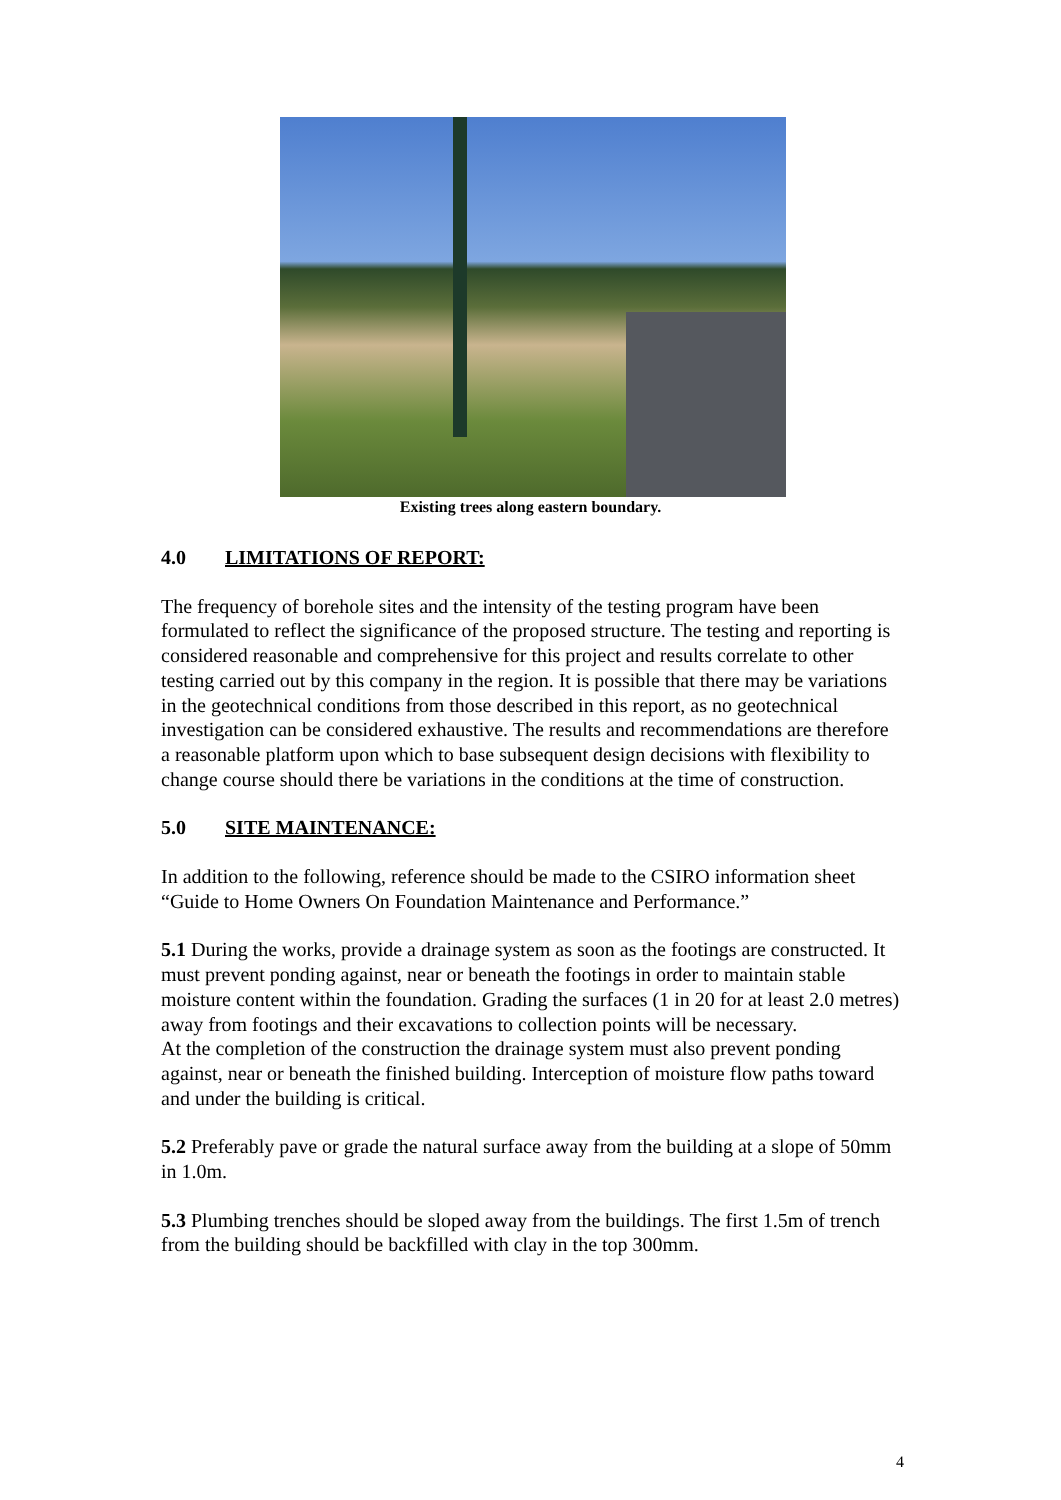Existing trees along eastern boundary.
4.0 LIMITATIONS OF REPORT:
The frequency of borehole sites and the intensity of the testing program have been formulated to reflect the significance of the proposed structure. The testing and reporting is considered reasonable and comprehensive for this project and results correlate to other testing carried out by this company in the region. It is possible that there may be variations in the geotechnical conditions from those described in this report, as no geotechnical investigation can be considered exhaustive. The results and recommendations are therefore a reasonable platform upon which to base subsequent design decisions with flexibility to change course should there be variations in the conditions at the time of construction.
5.0 SITE MAINTENANCE:
In addition to the following, reference should be made to the CSIRO information sheet “Guide to Home Owners On Foundation Maintenance and Performance.”
5.1 During the works, provide a drainage system as soon as the footings are constructed. It must prevent ponding against, near or beneath the footings in order to maintain stable moisture content within the foundation. Grading the surfaces (1 in 20 for at least 2.0 metres) away from footings and their excavations to collection points will be necessary.
At the completion of the construction the drainage system must also prevent ponding against, near or beneath the finished building. Interception of moisture flow paths toward and under the building is critical.
5.2 Preferably pave or grade the natural surface away from the building at a slope of 50mm in 1.0m.
5.3 Plumbing trenches should be sloped away from the buildings. The first 1.5m of trench from the building should be backfilled with clay in the top 300mm.
4